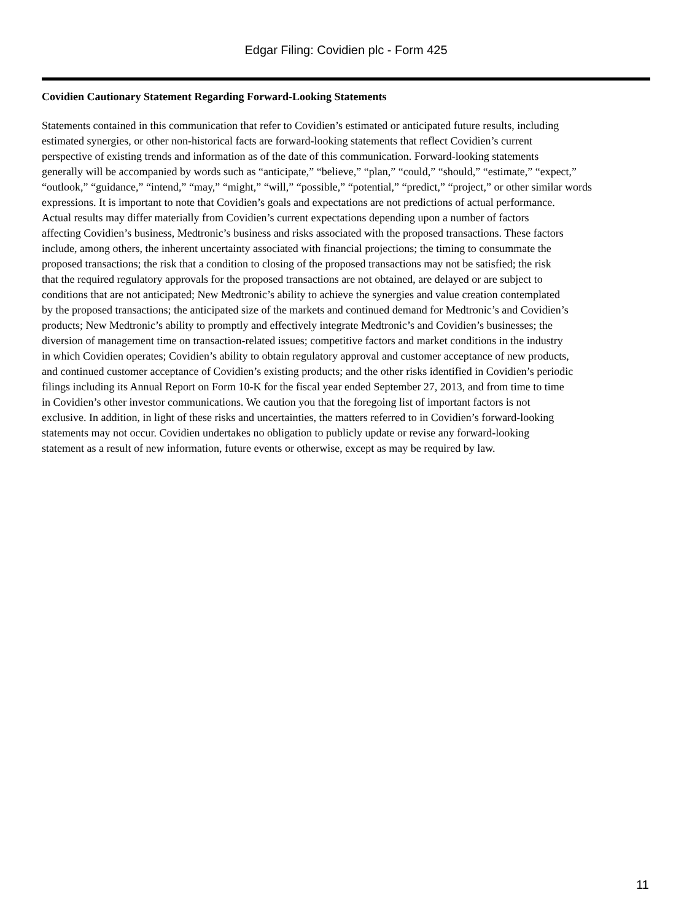Edgar Filing: Covidien plc - Form 425
Covidien Cautionary Statement Regarding Forward-Looking Statements
Statements contained in this communication that refer to Covidien’s estimated or anticipated future results, including
estimated synergies, or other non-historical facts are forward-looking statements that reflect Covidien’s current
perspective of existing trends and information as of the date of this communication. Forward-looking statements
generally will be accompanied by words such as “anticipate,” “believe,” “plan,” “could,” “should,” “estimate,” “expect,”
“outlook,” “guidance,” “intend,” “may,” “might,” “will,” “possible,” “potential,” “predict,” “project,” or other similar words
expressions. It is important to note that Covidien’s goals and expectations are not predictions of actual performance.
Actual results may differ materially from Covidien’s current expectations depending upon a number of factors
affecting Covidien’s business, Medtronic’s business and risks associated with the proposed transactions. These factors
include, among others, the inherent uncertainty associated with financial projections; the timing to consummate the
proposed transactions; the risk that a condition to closing of the proposed transactions may not be satisfied; the risk
that the required regulatory approvals for the proposed transactions are not obtained, are delayed or are subject to
conditions that are not anticipated; New Medtronic’s ability to achieve the synergies and value creation contemplated
by the proposed transactions; the anticipated size of the markets and continued demand for Medtronic’s and Covidien’s
products; New Medtronic’s ability to promptly and effectively integrate Medtronic’s and Covidien’s businesses; the
diversion of management time on transaction-related issues; competitive factors and market conditions in the industry
in which Covidien operates; Covidien’s ability to obtain regulatory approval and customer acceptance of new products,
and continued customer acceptance of Covidien’s existing products; and the other risks identified in Covidien’s periodic
filings including its Annual Report on Form 10-K for the fiscal year ended September 27, 2013, and from time to time
in Covidien’s other investor communications. We caution you that the foregoing list of important factors is not
exclusive. In addition, in light of these risks and uncertainties, the matters referred to in Covidien’s forward-looking
statements may not occur. Covidien undertakes no obligation to publicly update or revise any forward-looking
statement as a result of new information, future events or otherwise, except as may be required by law.
11